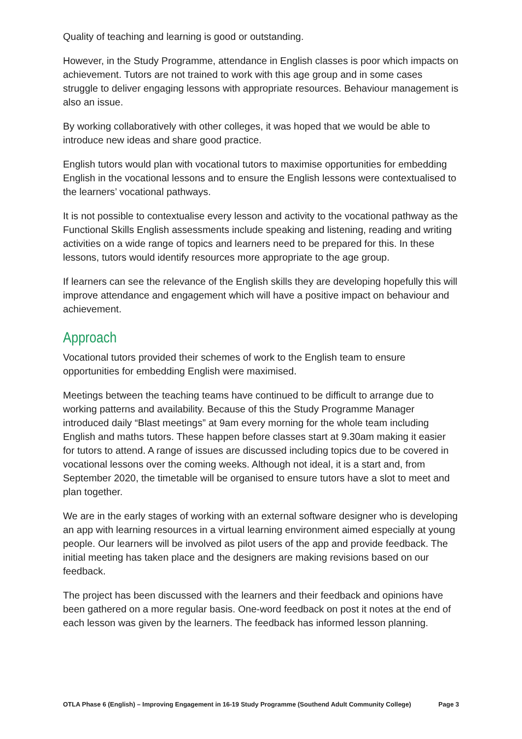Quality of teaching and learning is good or outstanding.
However, in the Study Programme, attendance in English classes is poor which impacts on achievement. Tutors are not trained to work with this age group and in some cases struggle to deliver engaging lessons with appropriate resources. Behaviour management is also an issue.
By working collaboratively with other colleges, it was hoped that we would be able to introduce new ideas and share good practice.
English tutors would plan with vocational tutors to maximise opportunities for embedding English in the vocational lessons and to ensure the English lessons were contextualised to the learners’ vocational pathways.
It is not possible to contextualise every lesson and activity to the vocational pathway as the Functional Skills English assessments include speaking and listening, reading and writing activities on a wide range of topics and learners need to be prepared for this. In these lessons, tutors would identify resources more appropriate to the age group.
If learners can see the relevance of the English skills they are developing hopefully this will improve attendance and engagement which will have a positive impact on behaviour and achievement.
Approach
Vocational tutors provided their schemes of work to the English team to ensure opportunities for embedding English were maximised.
Meetings between the teaching teams have continued to be difficult to arrange due to working patterns and availability. Because of this the Study Programme Manager introduced daily “Blast meetings” at 9am every morning for the whole team including English and maths tutors. These happen before classes start at 9.30am making it easier for tutors to attend. A range of issues are discussed including topics due to be covered in vocational lessons over the coming weeks. Although not ideal, it is a start and, from September 2020, the timetable will be organised to ensure tutors have a slot to meet and plan together.
We are in the early stages of working with an external software designer who is developing an app with learning resources in a virtual learning environment aimed especially at young people. Our learners will be involved as pilot users of the app and provide feedback. The initial meeting has taken place and the designers are making revisions based on our feedback.
The project has been discussed with the learners and their feedback and opinions have been gathered on a more regular basis. One-word feedback on post it notes at the end of each lesson was given by the learners. The feedback has informed lesson planning.
OTLA Phase 6 (English) – Improving Engagement in 16-19 Study Programme (Southend Adult Community College) Page 3